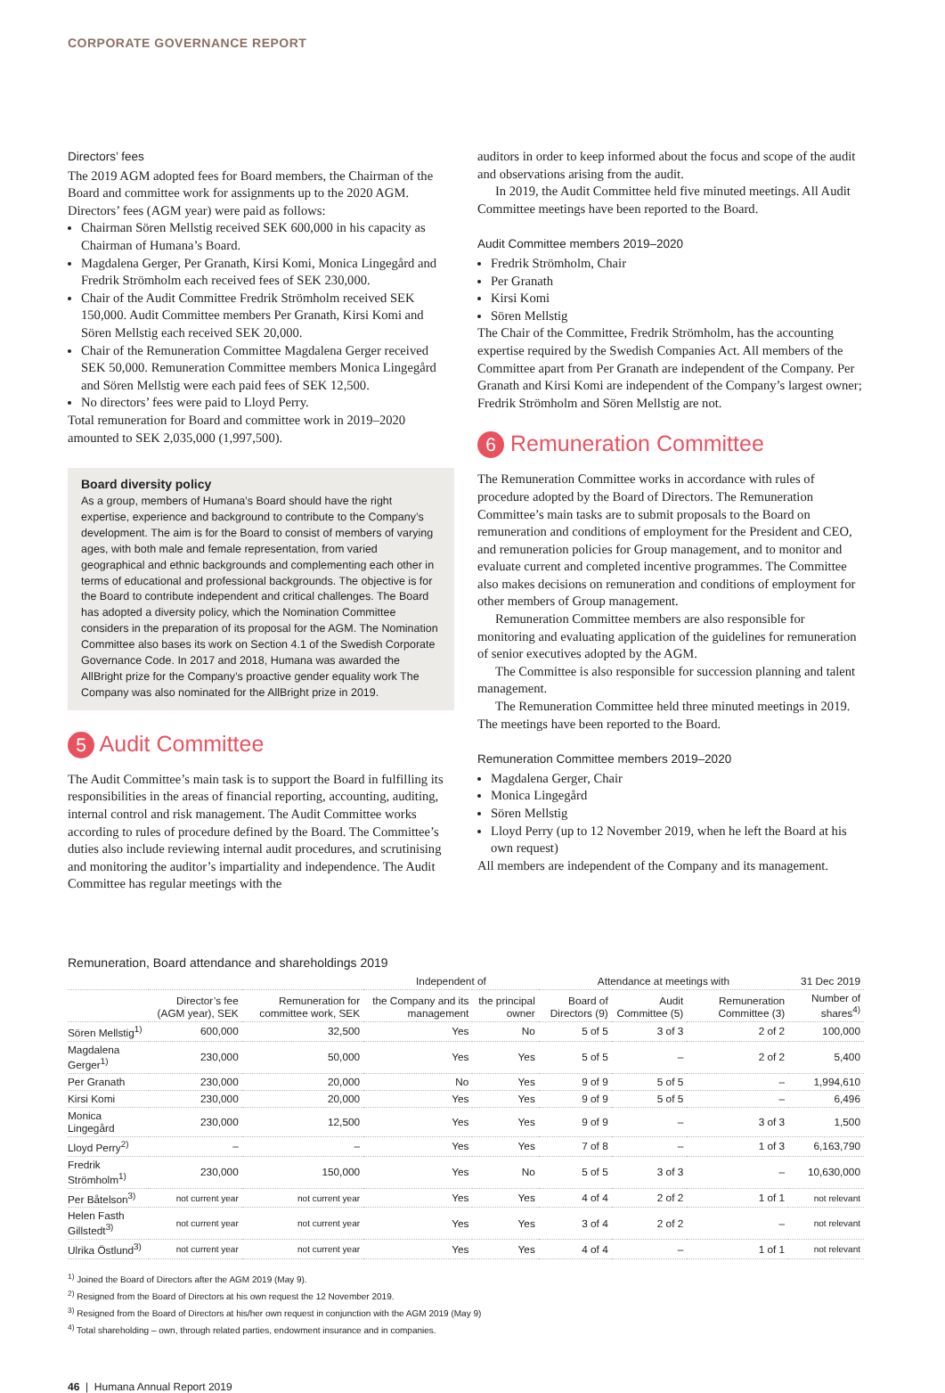CORPORATE GOVERNANCE REPORT
Directors’ fees
The 2019 AGM adopted fees for Board members, the Chairman of the Board and committee work for assignments up to the 2020 AGM. Directors’ fees (AGM year) were paid as follows:
Chairman Sören Mellstig received SEK 600,000 in his capacity as Chairman of Humana’s Board.
Magdalena Gerger, Per Granath, Kirsi Komi, Monica Lingegård and Fredrik Strömholm each received fees of SEK 230,000.
Chair of the Audit Committee Fredrik Strömholm received SEK 150,000. Audit Committee members Per Granath, Kirsi Komi and Sören Mellstig each received SEK 20,000.
Chair of the Remuneration Committee Magdalena Gerger received SEK 50,000. Remuneration Committee members Monica Lingegård and Sören Mellstig were each paid fees of SEK 12,500.
No directors’ fees were paid to Lloyd Perry.
Total remuneration for Board and committee work in 2019–2020 amounted to SEK 2,035,000 (1,997,500).
Board diversity policy
As a group, members of Humana’s Board should have the right expertise, experience and background to contribute to the Company’s development. The aim is for the Board to consist of members of varying ages, with both male and female representation, from varied geographical and ethnic backgrounds and complementing each other in terms of educational and professional backgrounds. The objective is for the Board to contribute independent and critical challenges. The Board has adopted a diversity policy, which the Nomination Committee considers in the preparation of its proposal for the AGM. The Nomination Committee also bases its work on Section 4.1 of the Swedish Corporate Governance Code. In 2017 and 2018, Humana was awarded the AllBright prize for the Company’s proactive gender equality work The Company was also nominated for the AllBright prize in 2019.
5 Audit Committee
The Audit Committee’s main task is to support the Board in fulfilling its responsibilities in the areas of financial reporting, accounting, auditing, internal control and risk management. The Audit Committee works according to rules of procedure defined by the Board. The Committee’s duties also include reviewing internal audit procedures, and scrutinising and monitoring the auditor’s impartiality and independence. The Audit Committee has regular meetings with the
auditors in order to keep informed about the focus and scope of the audit and observations arising from the audit.
In 2019, the Audit Committee held five minuted meetings. All Audit Committee meetings have been reported to the Board.
Audit Committee members 2019–2020
Fredrik Strömholm, Chair
Per Granath
Kirsi Komi
Sören Mellstig
The Chair of the Committee, Fredrik Strömholm, has the accounting expertise required by the Swedish Companies Act. All members of the Committee apart from Per Granath are independent of the Company. Per Granath and Kirsi Komi are independent of the Company’s largest owner; Fredrik Strömholm and Sören Mellstig are not.
6 Remuneration Committee
The Remuneration Committee works in accordance with rules of procedure adopted by the Board of Directors. The Remuneration Committee’s main tasks are to submit proposals to the Board on remuneration and conditions of employment for the President and CEO, and remuneration policies for Group management, and to monitor and evaluate current and completed incentive programmes. The Committee also makes decisions on remuneration and conditions of employment for other members of Group management.
Remuneration Committee members are also responsible for monitoring and evaluating application of the guidelines for remuneration of senior executives adopted by the AGM.
The Committee is also responsible for succession planning and talent management.
The Remuneration Committee held three minuted meetings in 2019. The meetings have been reported to the Board.
Remuneration Committee members 2019–2020
Magdalena Gerger, Chair
Monica Lingegård
Sören Mellstig
Lloyd Perry (up to 12 November 2019, when he left the Board at his own request)
All members are independent of the Company and its management.
Remuneration, Board attendance and shareholdings 2019
| | | | Independent of | | Attendance at meetings with | | | 31 Dec 2019 |
| --- | --- | --- | --- | --- | --- | --- | --- | --- |
| | Director’s fee (AGM year), SEK | Remuneration for committee work, SEK | the Company and its management | the principal owner | Board of Directors (9) | Audit Committee (5) | Remuneration Committee (3) | Number of shares<sup>4)</sup> |
| Sören Mellstig<sup>1)</sup> | 600,000 | 32,500 | Yes | No | 5 of 5 | 3 of 3 | 2 of 2 | 100,000 |
| Magdalena Gerger<sup>1)</sup> | 230,000 | 50,000 | Yes | Yes | 5 of 5 | – | 2 of 2 | 5,400 |
| Per Granath | 230,000 | 20,000 | No | Yes | 9 of 9 | 5 of 5 | – | 1,994,610 |
| Kirsi Komi | 230,000 | 20,000 | Yes | Yes | 9 of 9 | 5 of 5 | – | 6,496 |
| Monica Lingegård | 230,000 | 12,500 | Yes | Yes | 9 of 9 | – | 3 of 3 | 1,500 |
| Lloyd Perry<sup>2)</sup> | – | – | Yes | Yes | 7 of 8 | – | 1 of 3 | 6,163,790 |
| Fredrik Strömholm<sup>1)</sup> | 230,000 | 150,000 | Yes | No | 5 of 5 | 3 of 3 | – | 10,630,000 |
| Per Båtelson<sup>3)</sup> | not current year | not current year | Yes | Yes | 4 of 4 | 2 of 2 | 1 of 1 | not relevant |
| Helen Fasth Gillstedt<sup>3)</sup> | not current year | not current year | Yes | Yes | 3 of 4 | 2 of 2 | – | not relevant |
| Ulrika Östlund<sup>3)</sup> | not current year | not current year | Yes | Yes | 4 of 4 | – | 1 of 1 | not relevant |
<sup>1)</sup> Joined the Board of Directors after the AGM 2019 (May 9).
<sup>2)</sup> Resigned from the Board of Directors at his own request the 12 November 2019.
<sup>3)</sup> Resigned from the Board of Directors at his/her own request in conjunction with the AGM 2019 (May 9)
<sup>4)</sup> Total shareholding – own, through related parties, endowment insurance and in companies.
46 | Humana Annual Report 2019